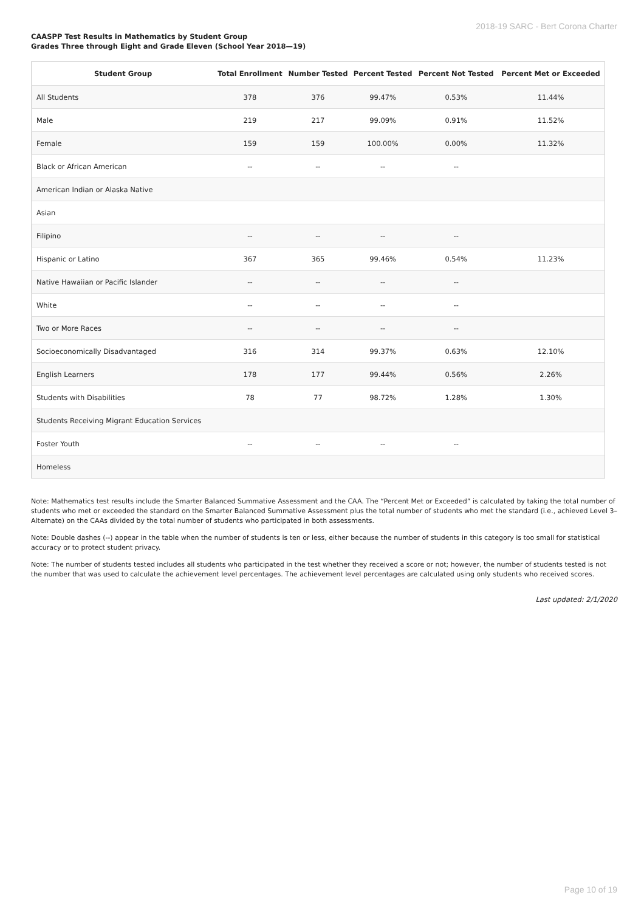2018-19 SARC - Bert Corona Charter
CAASPP Test Results in Mathematics by Student Group
Grades Three through Eight and Grade Eleven (School Year 2018—19)
| Student Group | Total Enrollment | Number Tested | Percent Tested | Percent Not Tested | Percent Met or Exceeded |
| --- | --- | --- | --- | --- | --- |
| All Students | 378 | 376 | 99.47% | 0.53% | 11.44% |
| Male | 219 | 217 | 99.09% | 0.91% | 11.52% |
| Female | 159 | 159 | 100.00% | 0.00% | 11.32% |
| Black or African American | -- | -- | -- | -- | |
| American Indian or Alaska Native | | | | | |
| Asian | | | | | |
| Filipino | -- | -- | -- | -- | |
| Hispanic or Latino | 367 | 365 | 99.46% | 0.54% | 11.23% |
| Native Hawaiian or Pacific Islander | -- | -- | -- | -- | |
| White | -- | -- | -- | -- | |
| Two or More Races | -- | -- | -- | -- | |
| Socioeconomically Disadvantaged | 316 | 314 | 99.37% | 0.63% | 12.10% |
| English Learners | 178 | 177 | 99.44% | 0.56% | 2.26% |
| Students with Disabilities | 78 | 77 | 98.72% | 1.28% | 1.30% |
| Students Receiving Migrant Education Services | | | | | |
| Foster Youth | -- | -- | -- | -- | |
| Homeless | | | | | |
Note: Mathematics test results include the Smarter Balanced Summative Assessment and the CAA. The “Percent Met or Exceeded” is calculated by taking the total number of students who met or exceeded the standard on the Smarter Balanced Summative Assessment plus the total number of students who met the standard (i.e., achieved Level 3–Alternate) on the CAAs divided by the total number of students who participated in both assessments.
Note: Double dashes (--) appear in the table when the number of students is ten or less, either because the number of students in this category is too small for statistical accuracy or to protect student privacy.
Note: The number of students tested includes all students who participated in the test whether they received a score or not; however, the number of students tested is not the number that was used to calculate the achievement level percentages. The achievement level percentages are calculated using only students who received scores.
Last updated: 2/1/2020
Page 10 of 19